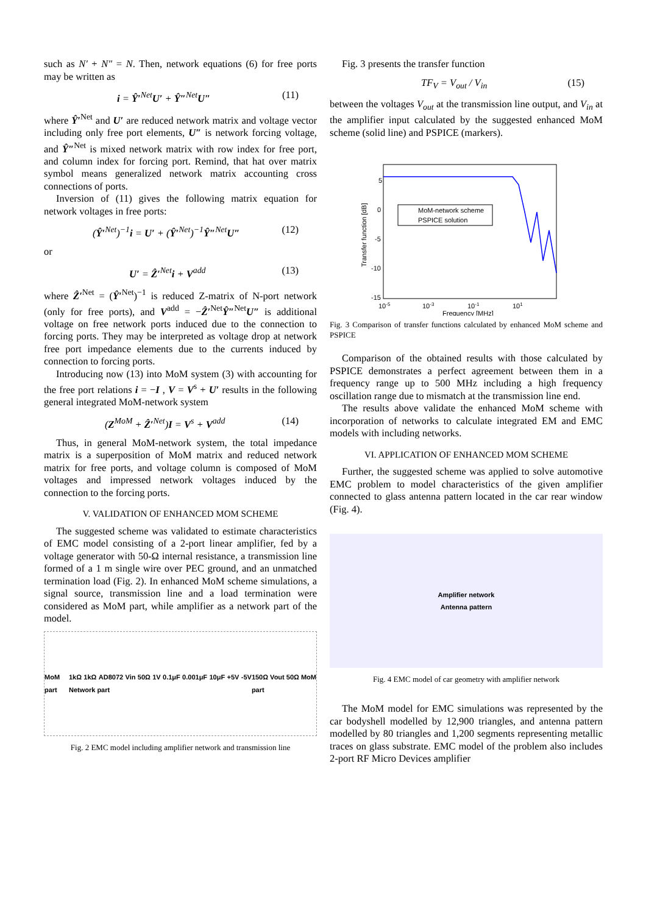such as N′ + N″ = N. Then, network equations (6) for free ports may be written as
i = Ŷ′<sup>Net</sup>U′ + Ŷ″<sup>Net</sup>U″ (11)
where Ŷ′<sup>Net</sup> and U′ are reduced network matrix and voltage vector including only free port elements, U″ is network forcing voltage, and Ŷ″<sup>Net</sup> is mixed network matrix with row index for free port, and column index for forcing port. Remind, that hat over matrix symbol means generalized network matrix accounting cross connections of ports.
Inversion of (11) gives the following matrix equation for network voltages in free ports:
(Ŷ′<sup>Net</sup>)<sup>−1</sup>i = U′ + (Ŷ′<sup>Net</sup>)<sup>−1</sup>Ŷ″<sup>Net</sup>U″ (12)
or
U′ = Ẑ′<sup>Net</sup>i + V<sup>add</sup> (13)
where Ẑ′<sup>Net</sup> = (Ŷ′<sup>Net</sup>)<sup>−1</sup> is reduced Z-matrix of N-port network (only for free ports), and V<sup>add</sup> = −Ẑ′<sup>Net</sup>Ŷ″<sup>Net</sup>U″ is additional voltage on free network ports induced due to the connection to forcing ports. They may be interpreted as voltage drop at network free port impedance elements due to the currents induced by connection to forcing ports.
Introducing now (13) into MoM system (3) with accounting for the free port relations i = −I , V = V<sup>s</sup> + U′ results in the following general integrated MoM-network system
(Z<sup>MoM</sup> + Ẑ′<sup>Net</sup>)I = V<sup>s</sup> + V<sup>add</sup> (14)
Thus, in general MoM-network system, the total impedance matrix is a superposition of MoM matrix and reduced network matrix for free ports, and voltage column is composed of MoM voltages and impressed network voltages induced by the connection to the forcing ports.
V. VALIDATION OF ENHANCED MOM SCHEME
The suggested scheme was validated to estimate characteristics of EMC model consisting of a 2-port linear amplifier, fed by a voltage generator with 50-Ω internal resistance, a transmission line formed of a 1 m single wire over PEC ground, and an unmatched termination load (Fig. 2). In enhanced MoM scheme simulations, a signal source, transmission line and a load termination were considered as MoM part, while amplifier as a network part of the model.
MoM part 1kΩ 1kΩ AD8072 Vin 50Ω 1V 0.1μF 0.001μF 10μF +5V -5V Network part 150Ω Vout 50Ω MoM part
Fig. 2 EMC model including amplifier network and transmission line
Fig. 3 presents the transfer function
TF<sub>V</sub> = V<sub>out</sub> / V<sub>in</sub> (15)
between the voltages V<sub>out</sub> at the transmission line output, and V<sub>in</sub> at the amplifier input calculated by the suggested enhanced MoM scheme (solid line) and PSPICE (markers).
5
0
-5
-10
-15
10-5
10-3
10-1
101
Frequency [MHz]
Transfer function [dB]
MoM-network scheme
PSPICE solution
Fig. 3 Comparison of transfer functions calculated by enhanced MoM scheme and PSPICE
Comparison of the obtained results with those calculated by PSPICE demonstrates a perfect agreement between them in a frequency range up to 500 MHz including a high frequency oscillation range due to mismatch at the transmission line end.
The results above validate the enhanced MoM scheme with incorporation of networks to calculate integrated EM and EMC models with including networks.
VI. APPLICATION OF ENHANCED MOM SCHEME
Further, the suggested scheme was applied to solve automotive EMC problem to model characteristics of the given amplifier connected to glass antenna pattern located in the car rear window (Fig. 4).
Amplifier network
Antenna pattern
Fig. 4 EMC model of car geometry with amplifier network
The MoM model for EMC simulations was represented by the car bodyshell modelled by 12,900 triangles, and antenna pattern modelled by 80 triangles and 1,200 segments representing metallic traces on glass substrate. EMC model of the problem also includes 2-port RF Micro Devices amplifier